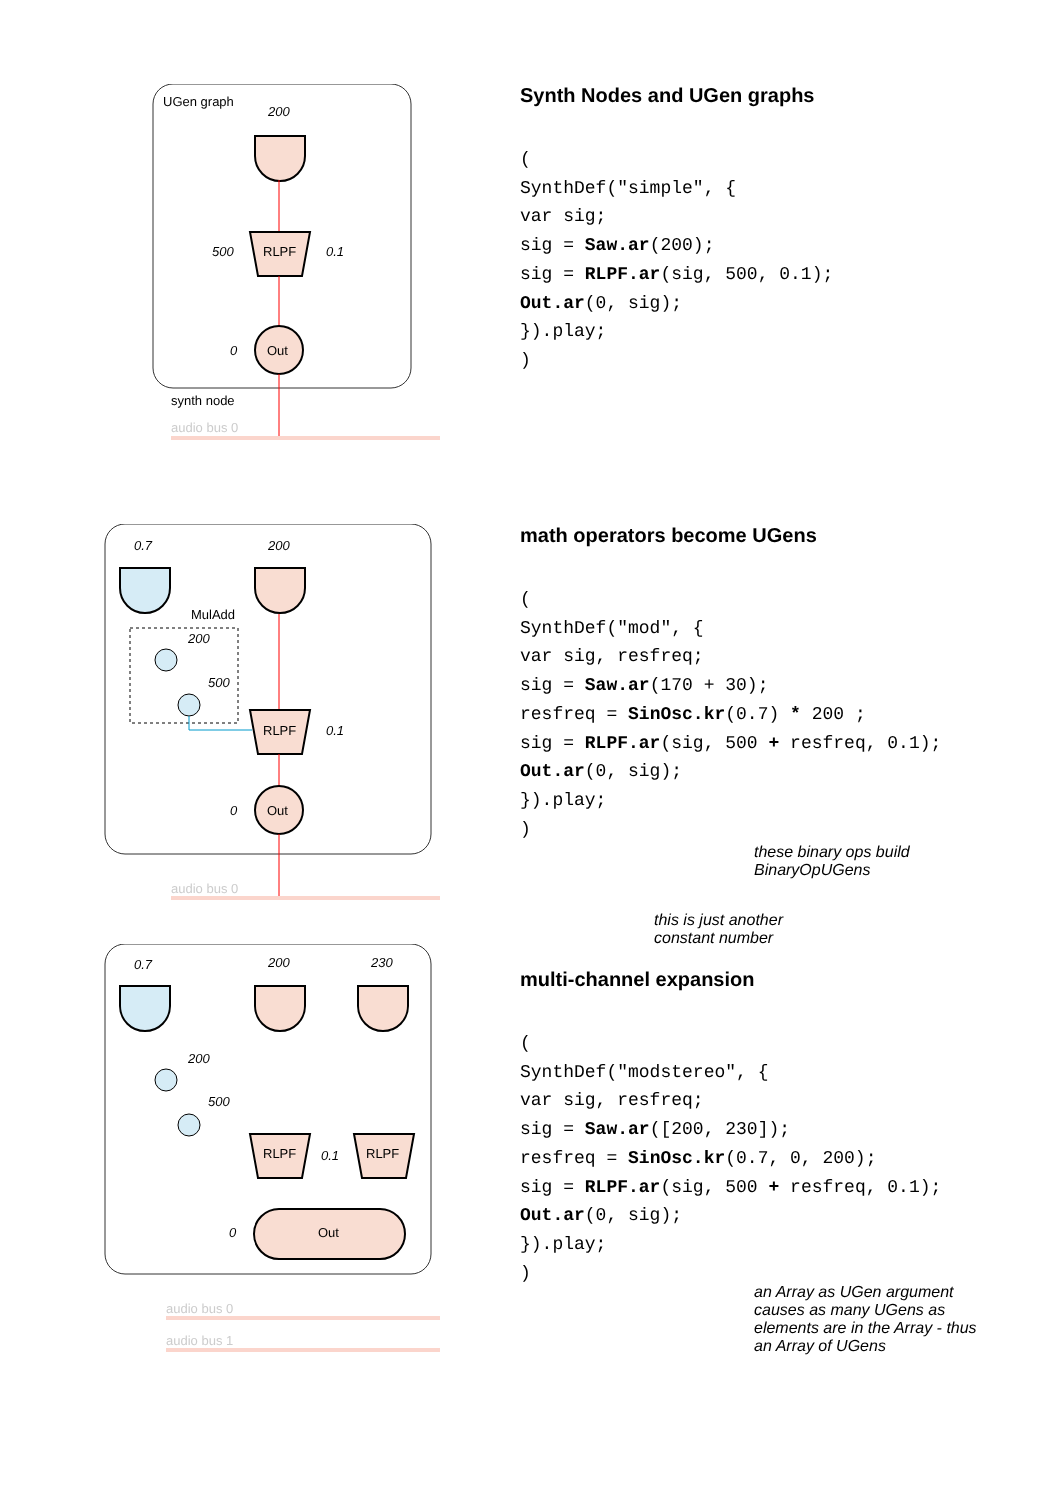UGen graph
200
RLPF
500
0.1
Out
0
synth node
audio bus 0
Synth Nodes and UGen graphs
(
SynthDef("simple", {
var sig;
sig = Saw.ar(200);
sig = RLPF.ar(sig, 500, 0.1);
Out.ar(0, sig);
}).play;
)
0.7
200
MulAdd
200
500
RLPF
0.1
Out
0
audio bus 0
math operators become UGens
(
SynthDef("mod", {
var sig, resfreq;
sig = Saw.ar(170 + 30);
resfreq = SinOsc.kr(0.7) * 200 ;
sig = RLPF.ar(sig, 500 + resfreq, 0.1);
Out.ar(0, sig);
}).play;
)
these binary ops build
BinaryOpUGens
this is just another
constant number
0.7
200
230
200
500
RLPF
RLPF
0.1
Out
0
audio bus 0
audio bus 1
multi-channel expansion
(
SynthDef("modstereo", {
var sig, resfreq;
sig = Saw.ar([200, 230]);
resfreq = SinOsc.kr(0.7, 0, 200);
sig = RLPF.ar(sig, 500 + resfreq, 0.1);
Out.ar(0, sig);
}).play;
)
an Array as UGen argument
causes as many UGens as
elements are in the Array - thus
an Array of UGens